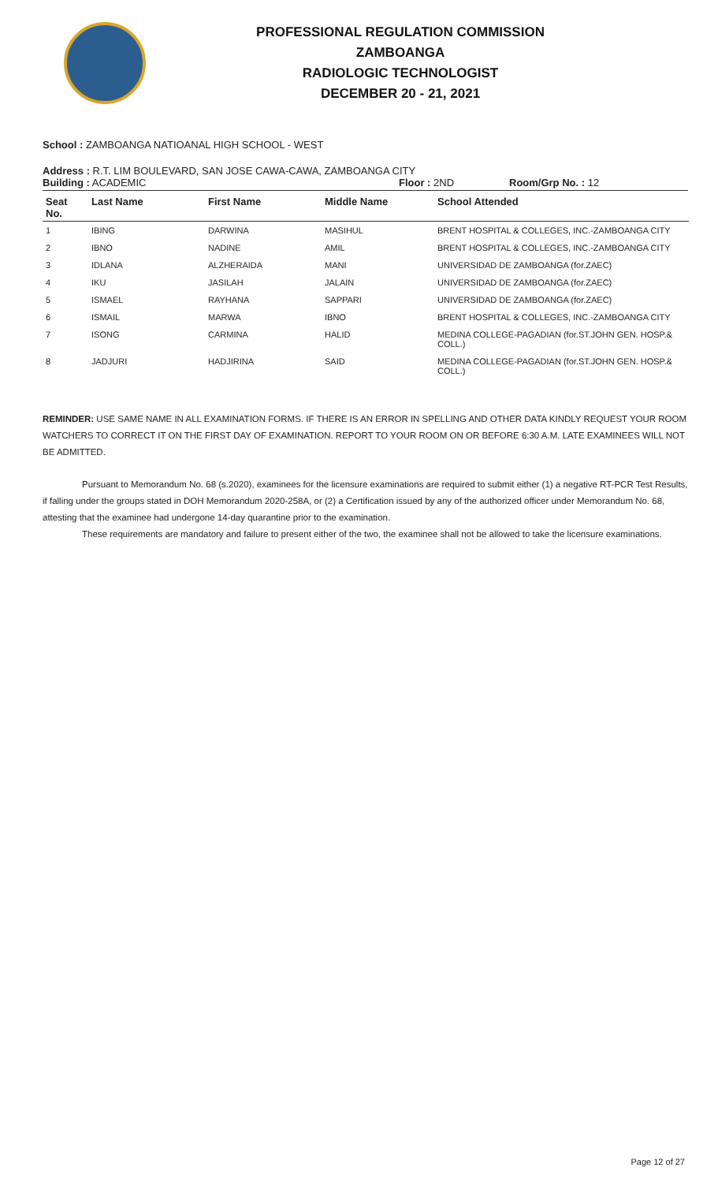PROFESSIONAL REGULATION COMMISSION
ZAMBOANGA
RADIOLOGIC TECHNOLOGIST
DECEMBER 20 - 21, 2021
School : ZAMBOANGA NATIOANAL HIGH SCHOOL - WEST
Address : R.T. LIM BOULEVARD, SAN JOSE CAWA-CAWA, ZAMBOANGA CITY
Building : ACADEMIC Floor : 2ND Room/Grp No. : 12
| Seat No. | Last Name | First Name | Middle Name | School Attended |
| --- | --- | --- | --- | --- |
| 1 | IBING | DARWINA | MASIHUL | BRENT HOSPITAL & COLLEGES, INC.-ZAMBOANGA CITY |
| 2 | IBNO | NADINE | AMIL | BRENT HOSPITAL & COLLEGES, INC.-ZAMBOANGA CITY |
| 3 | IDLANA | ALZHERAIDA | MANI | UNIVERSIDAD DE ZAMBOANGA (for.ZAEC) |
| 4 | IKU | JASILAH | JALAIN | UNIVERSIDAD DE ZAMBOANGA (for.ZAEC) |
| 5 | ISMAEL | RAYHANA | SAPPARI | UNIVERSIDAD DE ZAMBOANGA (for.ZAEC) |
| 6 | ISMAIL | MARWA | IBNO | BRENT HOSPITAL & COLLEGES, INC.-ZAMBOANGA CITY |
| 7 | ISONG | CARMINA | HALID | MEDINA COLLEGE-PAGADIAN (for.ST.JOHN GEN. HOSP.& COLL.) |
| 8 | JADJURI | HADJIRINA | SAID | MEDINA COLLEGE-PAGADIAN (for.ST.JOHN GEN. HOSP.& COLL.) |
REMINDER: USE SAME NAME IN ALL EXAMINATION FORMS. IF THERE IS AN ERROR IN SPELLING AND OTHER DATA KINDLY REQUEST YOUR ROOM WATCHERS TO CORRECT IT ON THE FIRST DAY OF EXAMINATION. REPORT TO YOUR ROOM ON OR BEFORE 6:30 A.M. LATE EXAMINEES WILL NOT BE ADMITTED.
Pursuant to Memorandum No. 68 (s.2020), examinees for the licensure examinations are required to submit either (1) a negative RT-PCR Test Results, if falling under the groups stated in DOH Memorandum 2020-258A, or (2) a Certification issued by any of the authorized officer under Memorandum No. 68, attesting that the examinee had undergone 14-day quarantine prior to the examination.
These requirements are mandatory and failure to present either of the two, the examinee shall not be allowed to take the licensure examinations.
Page 12 of 27